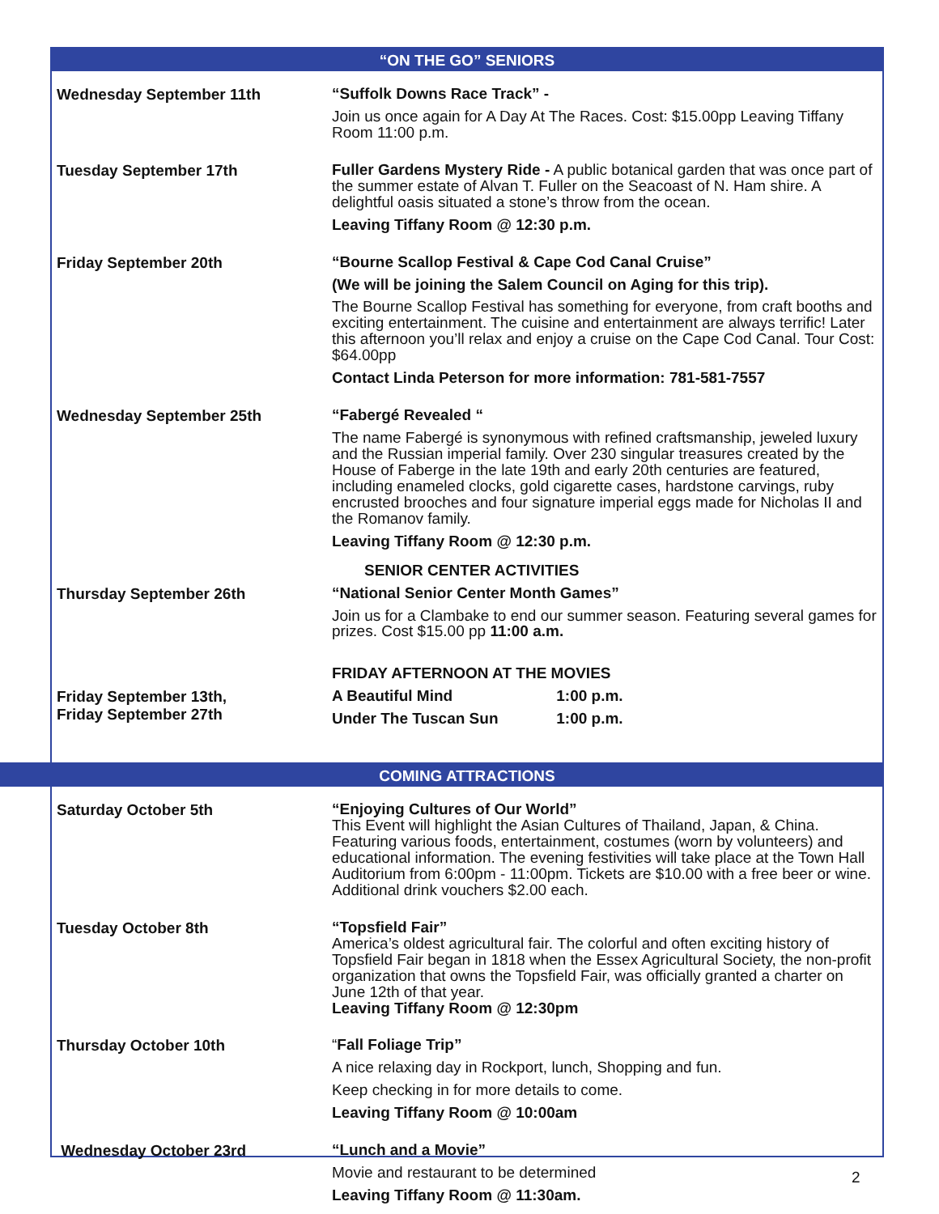“ON THE GO” SENIORS
Wednesday September 11th
“Suffolk Downs Race Track” -
Join us once again for A Day At The Races. Cost: $15.00pp Leaving Tiffany Room 11:00 p.m.
Tuesday September 17th
Fuller Gardens Mystery Ride - A public botanical garden that was once part of the summer estate of Alvan T. Fuller on the Seacoast of N. Ham shire. A delightful oasis situated a stone’s throw from the ocean.
Leaving Tiffany Room @ 12:30 p.m.
Friday September 20th
“Bourne Scallop Festival & Cape Cod Canal Cruise”
(We will be joining the Salem Council on Aging for this trip).
The Bourne Scallop Festival has something for everyone, from craft booths and exciting entertainment. The cuisine and entertainment are always terrific! Later this afternoon you’ll relax and enjoy a cruise on the Cape Cod Canal. Tour Cost: $64.00pp
Contact Linda Peterson for more information: 781-581-7557
Wednesday September 25th
“Fabergé Revealed “
The name Fabergé is synonymous with refined craftsmanship, jeweled luxury and the Russian imperial family. Over 230 singular treasures created by the House of Faberge in the late 19th and early 20th centuries are featured, including enameled clocks, gold cigarette cases, hardstone carvings, ruby encrusted brooches and four signature imperial eggs made for Nicholas II and the Romanov family.
Leaving Tiffany Room @ 12:30 p.m.
SENIOR CENTER ACTIVITIES
Thursday September 26th
“National Senior Center Month Games”
Join us for a Clambake to end our summer season. Featuring several games for prizes. Cost $15.00 pp 11:00 a.m.
FRIDAY AFTERNOON AT THE MOVIES
Friday September 13th,
Friday September 27th
A Beautiful Mind 1:00 p.m.
Under The Tuscan Sun 1:00 p.m.
COMING ATTRACTIONS
Saturday October 5th
“Enjoying Cultures of Our World”
This Event will highlight the Asian Cultures of Thailand, Japan, & China. Featuring various foods, entertainment, costumes (worn by volunteers) and educational information. The evening festivities will take place at the Town Hall Auditorium from 6:00pm - 11:00pm. Tickets are $10.00 with a free beer or wine. Additional drink vouchers $2.00 each.
Tuesday October 8th
“Topsfield Fair”
America’s oldest agricultural fair. The colorful and often exciting history of Topsfield Fair began in 1818 when the Essex Agricultural Society, the non-profit organization that owns the Topsfield Fair, was officially granted a charter on June 12th of that year.
Leaving Tiffany Room @ 12:30pm
Thursday October 10th
“Fall Foliage Trip”
A nice relaxing day in Rockport, lunch, Shopping and fun.
Keep checking in for more details to come.
Leaving Tiffany Room @ 10:00am
Wednesday October 23rd
“Lunch and a Movie”
Movie and restaurant to be determined
Leaving Tiffany Room @ 11:30am.
2